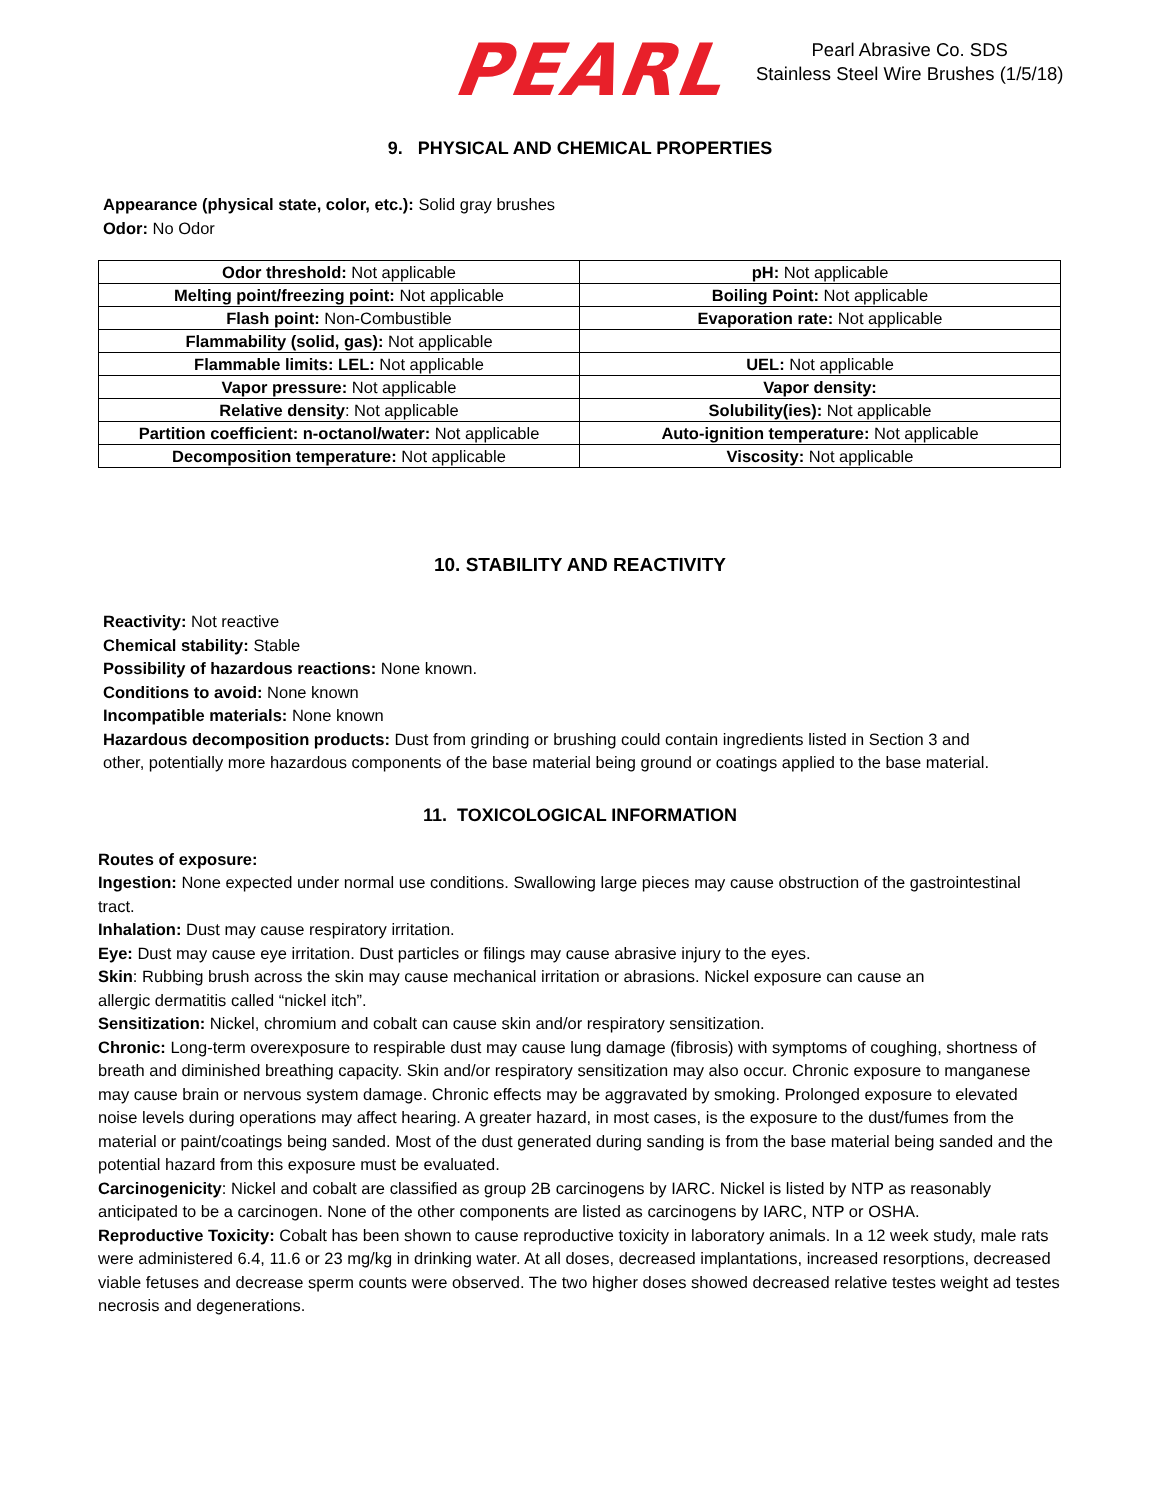PEARL
Pearl Abrasive Co. SDS
Stainless Steel Wire Brushes (1/5/18)
9. PHYSICAL AND CHEMICAL PROPERTIES
Appearance (physical state, color, etc.): Solid gray brushes
Odor: No Odor
| Odor threshold: Not applicable | pH: Not applicable |
| Melting point/freezing point: Not applicable | Boiling Point: Not applicable |
| Flash point: Non-Combustible | Evaporation rate: Not applicable |
| Flammability (solid, gas): Not applicable | |
| Flammable limits: LEL: Not applicable | UEL: Not applicable |
| Vapor pressure: Not applicable | Vapor density: |
| Relative density : Not applicable | Solubility(ies): Not applicable |
| Partition coefficient: n-octanol/water: Not applicable | Auto-ignition temperature: Not applicable |
| Decomposition temperature: Not applicable | Viscosity: Not applicable |
10. STABILITY AND REACTIVITY
Reactivity: Not reactive
Chemical stability: Stable
Possibility of hazardous reactions: None known.
Conditions to avoid: None known
Incompatible materials: None known
Hazardous decomposition products: Dust from grinding or brushing could contain ingredients listed in Section 3 and other, potentially more hazardous components of the base material being ground or coatings applied to the base material.
11. TOXICOLOGICAL INFORMATION
Routes of exposure:
Ingestion: None expected under normal use conditions. Swallowing large pieces may cause obstruction of the gastrointestinal tract.
Inhalation: Dust may cause respiratory irritation.
Eye: Dust may cause eye irritation. Dust particles or filings may cause abrasive injury to the eyes.
Skin: Rubbing brush across the skin may cause mechanical irritation or abrasions. Nickel exposure can cause an allergic dermatitis called “nickel itch”.
Sensitization: Nickel, chromium and cobalt can cause skin and/or respiratory sensitization.
Chronic: Long-term overexposure to respirable dust may cause lung damage (fibrosis) with symptoms of coughing, shortness of breath and diminished breathing capacity. Skin and/or respiratory sensitization may also occur. Chronic exposure to manganese may cause brain or nervous system damage. Chronic effects may be aggravated by smoking. Prolonged exposure to elevated noise levels during operations may affect hearing. A greater hazard, in most cases, is the exposure to the dust/fumes from the material or paint/coatings being sanded. Most of the dust generated during sanding is from the base material being sanded and the potential hazard from this exposure must be evaluated.
Carcinogenicity: Nickel and cobalt are classified as group 2B carcinogens by IARC. Nickel is listed by NTP as reasonably anticipated to be a carcinogen. None of the other components are listed as carcinogens by IARC, NTP or OSHA.
Reproductive Toxicity: Cobalt has been shown to cause reproductive toxicity in laboratory animals. In a 12 week study, male rats were administered 6.4, 11.6 or 23 mg/kg in drinking water. At all doses, decreased implantations, increased resorptions, decreased viable fetuses and decrease sperm counts were observed. The two higher doses showed decreased relative testes weight ad testes necrosis and degenerations.